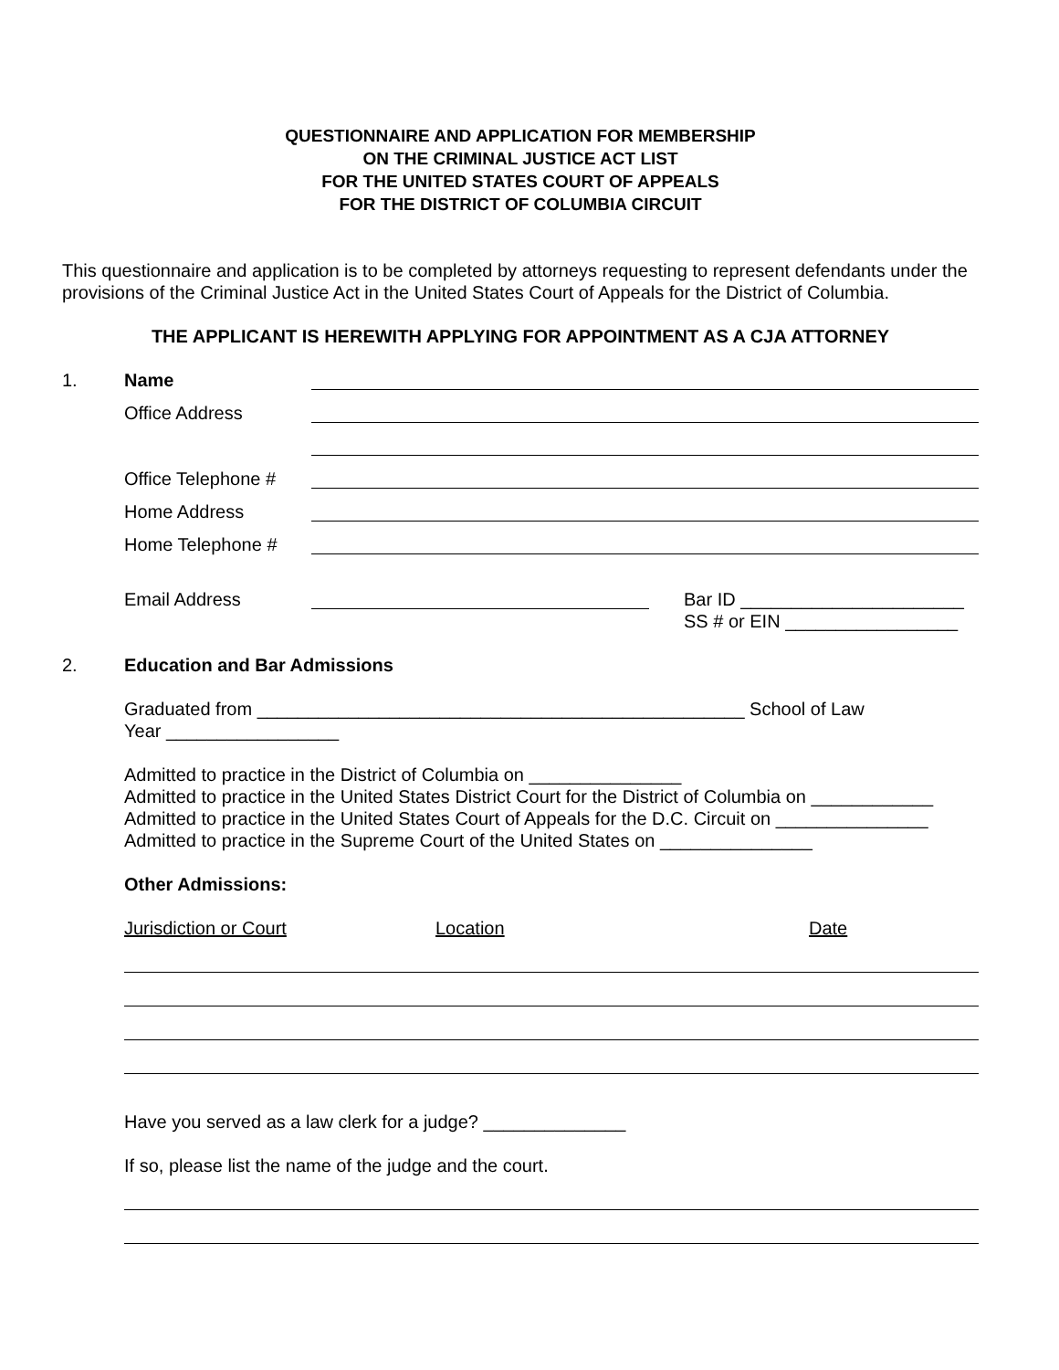QUESTIONNAIRE AND APPLICATION FOR MEMBERSHIP
ON THE CRIMINAL JUSTICE ACT LIST
FOR THE UNITED STATES COURT OF APPEALS
FOR THE DISTRICT OF COLUMBIA CIRCUIT
This questionnaire and application is to be completed by attorneys requesting to represent defendants under the provisions of the Criminal Justice Act in the United States Court of Appeals for the District of Columbia.
THE APPLICANT IS HEREWITH APPLYING FOR APPOINTMENT AS A CJA ATTORNEY
1. Name
Office Address
Office Telephone #
Home Address
Home Telephone #
Email Address Bar ID ______________________
SS # or EIN _________________
2. Education and Bar Admissions
Graduated from ________________________________________________ School of Law
Year _________________
Admitted to practice in the District of Columbia on _______________
Admitted to practice in the United States District Court for the District of Columbia on ____________
Admitted to practice in the United States Court of Appeals for the D.C. Circuit on _______________
Admitted to practice in the Supreme Court of the United States on _______________
Other Admissions:
Jurisdiction or Court Location Date
Have you served as a law clerk for a judge? ______________
If so, please list the name of the judge and the court.